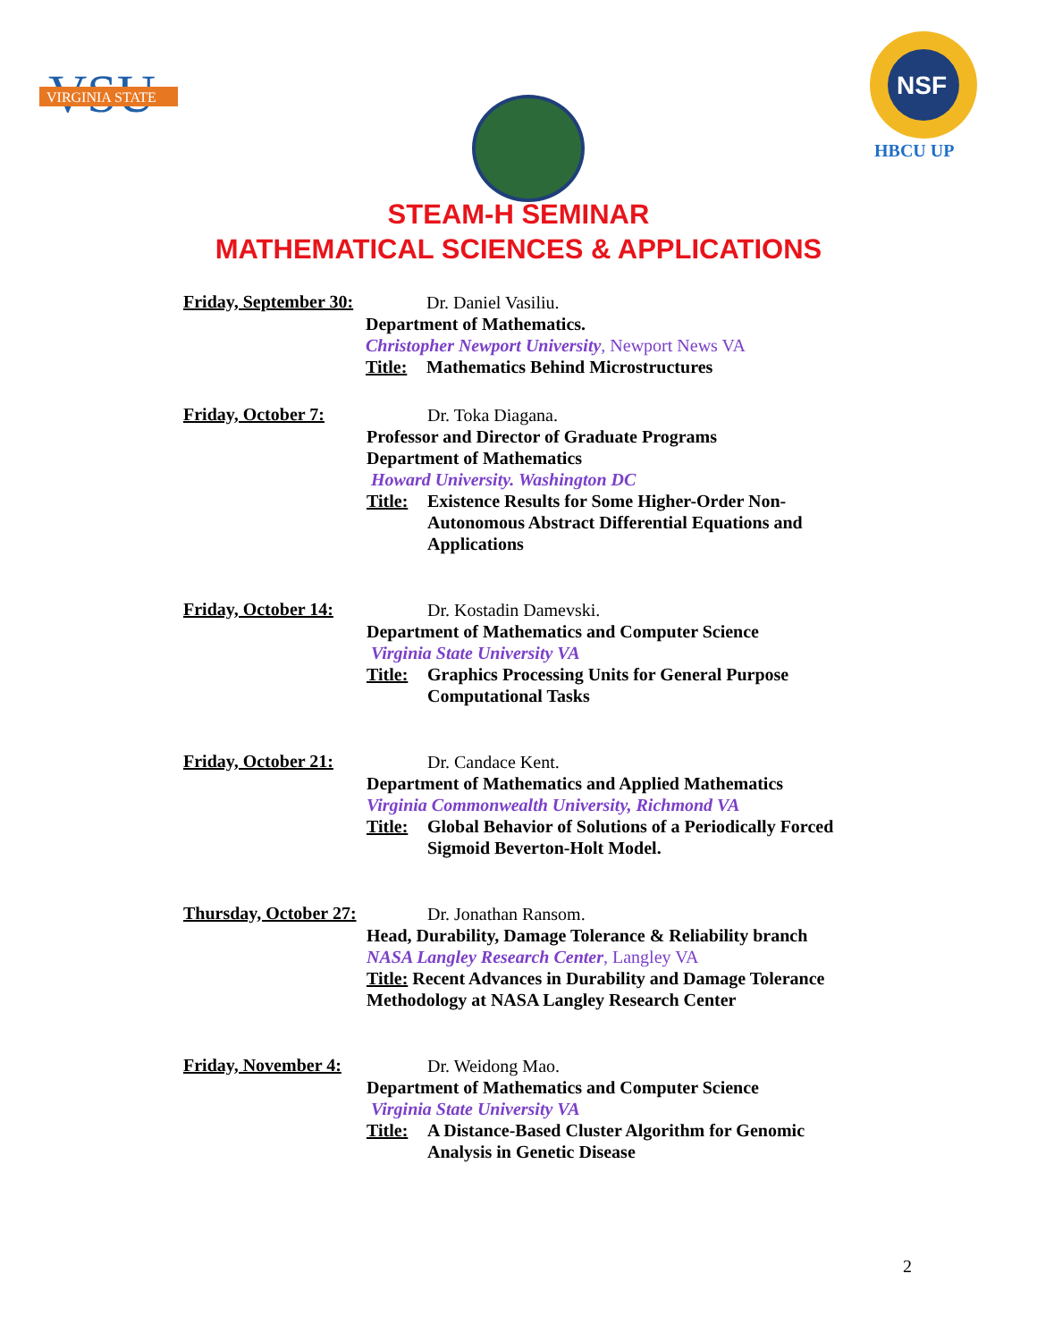VSU
VIRGINIA STATE
NSF
HBCU UP
STEAM-H SEMINAR
MATHEMATICAL SCIENCES & APPLICATIONS
Friday, September 30:
Dr. Daniel Vasiliu.
Department of Mathematics.
Christopher Newport University, Newport News VA
Title: Mathematics Behind Microstructures
Friday, October 7:
Dr. Toka Diagana.
Professor and Director of Graduate Programs
Department of Mathematics
Howard University. Washington DC
Title: Existence Results for Some Higher-Order Non-Autonomous Abstract Differential Equations and Applications
Friday, October 14:
Dr. Kostadin Damevski.
Department of Mathematics and Computer Science
Virginia State University VA
Title: Graphics Processing Units for General Purpose Computational Tasks
Friday, October 21:
Dr. Candace Kent.
Department of Mathematics and Applied Mathematics
Virginia Commonwealth University, Richmond VA
Title: Global Behavior of Solutions of a Periodically Forced Sigmoid Beverton-Holt Model.
Thursday, October 27:
Dr. Jonathan Ransom.
Head, Durability, Damage Tolerance & Reliability branch
NASA Langley Research Center, Langley VA
Title: Recent Advances in Durability and Damage Tolerance Methodology at NASA Langley Research Center
Friday, November 4:
Dr. Weidong Mao.
Department of Mathematics and Computer Science
Virginia State University VA
Title: A Distance-Based Cluster Algorithm for Genomic Analysis in Genetic Disease
2